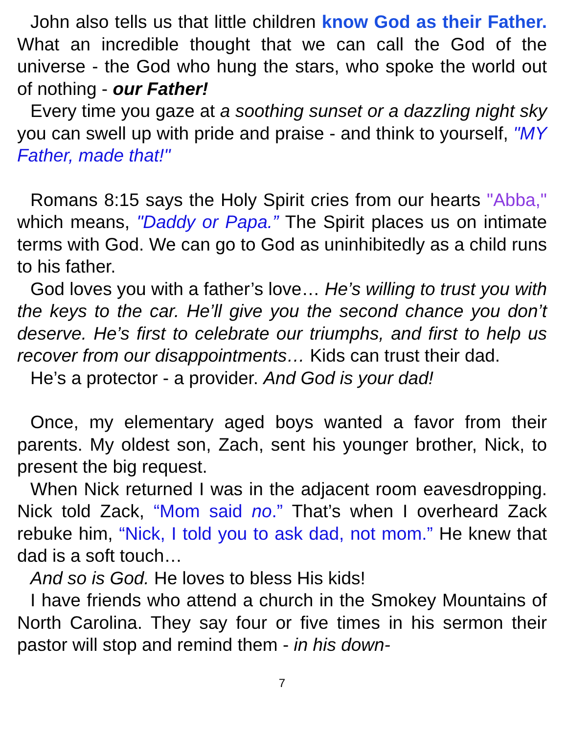John also tells us that little children know God as their Father. What an incredible thought that we can call the God of the universe - the God who hung the stars, who spoke the world out of nothing - our Father!
Every time you gaze at a soothing sunset or a dazzling night sky you can swell up with pride and praise - and think to yourself, "MY Father, made that!"
Romans 8:15 says the Holy Spirit cries from our hearts "Abba," which means, "Daddy or Papa.” The Spirit places us on intimate terms with God. We can go to God as uninhibitedly as a child runs to his father.
God loves you with a father’s love… He’s willing to trust you with the keys to the car. He’ll give you the second chance you don’t deserve. He’s first to celebrate our triumphs, and first to help us recover from our disappointments… Kids can trust their dad.
He’s a protector - a provider. And God is your dad!
Once, my elementary aged boys wanted a favor from their parents. My oldest son, Zach, sent his younger brother, Nick, to present the big request.
When Nick returned I was in the adjacent room eavesdropping. Nick told Zack, “Mom said no.” That’s when I overheard Zack rebuke him, “Nick, I told you to ask dad, not mom.” He knew that dad is a soft touch…
And so is God. He loves to bless His kids!
I have friends who attend a church in the Smokey Mountains of North Carolina. They say four or five times in his sermon their pastor will stop and remind them - in his down-
7